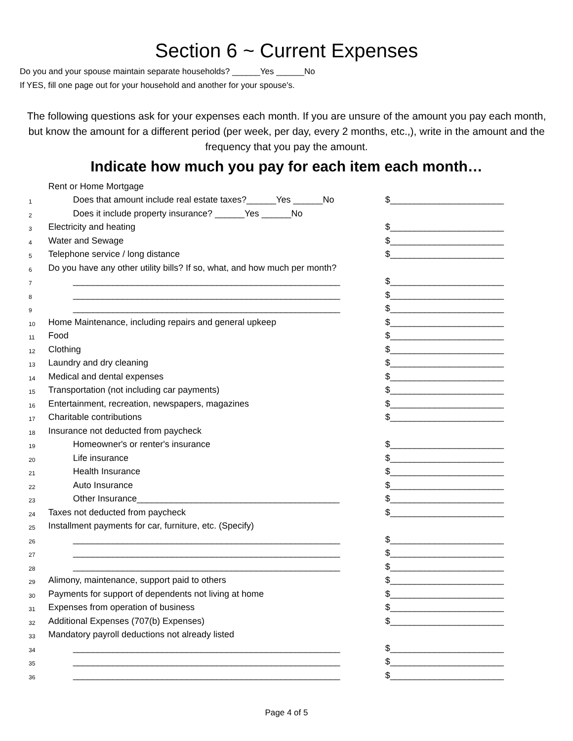Section 6 ~ Current Expenses
Do you and your spouse maintain separate households? ______Yes ______No
If YES, fill one page out for your household and another for your spouse's.
The following questions ask for your expenses each month. If you are unsure of the amount you pay each month, but know the amount for a different period (per week, per day, every 2 months, etc.,), write in the amount and the frequency that you pay the amount.
Indicate how much you pay for each item each month…
| | Rent or Home Mortgage | |
| 1 | Does that amount include real estate taxes?______Yes ______No | $_______________________ |
| 2 | Does it include property insurance? ______Yes ______No | |
| 3 | Electricity and heating | $_______________________ |
| 4 | Water and Sewage | $_______________________ |
| 5 | Telephone service / long distance | $_______________________ |
| 6 | Do you have any other utility bills? If so, what, and how much per month? | |
| 7 | ______________________________________________________ | $_______________________ |
| 8 | ______________________________________________________ | $_______________________ |
| 9 | ______________________________________________________ | $_______________________ |
| 10 | Home Maintenance, including repairs and general upkeep | $_______________________ |
| 11 | Food | $_______________________ |
| 12 | Clothing | $_______________________ |
| 13 | Laundry and dry cleaning | $_______________________ |
| 14 | Medical and dental expenses | $_______________________ |
| 15 | Transportation (not including car payments) | $_______________________ |
| 16 | Entertainment, recreation, newspapers, magazines | $_______________________ |
| 17 | Charitable contributions | $_______________________ |
| 18 | Insurance not deducted from paycheck | |
| 19 | Homeowner's or renter's insurance | $_______________________ |
| 20 | Life insurance | $_______________________ |
| 21 | Health Insurance | $_______________________ |
| 22 | Auto Insurance | $_______________________ |
| 23 | Other Insurance_________________________________________ | $_______________________ |
| 24 | Taxes not deducted from paycheck | $_______________________ |
| 25 | Installment payments for car, furniture, etc. (Specify) | |
| 26 | ______________________________________________________ | $_______________________ |
| 27 | ______________________________________________________ | $_______________________ |
| 28 | ______________________________________________________ | $_______________________ |
| 29 | Alimony, maintenance, support paid to others | $_______________________ |
| 30 | Payments for support of dependents not living at home | $_______________________ |
| 31 | Expenses from operation of business | $_______________________ |
| 32 | Additional Expenses (707(b) Expenses) | $_______________________ |
| 33 | Mandatory payroll deductions not already listed | |
| 34 | ______________________________________________________ | $_______________________ |
| 35 | ______________________________________________________ | $_______________________ |
| 36 | ______________________________________________________ | $_______________________ |
Page 4 of 5